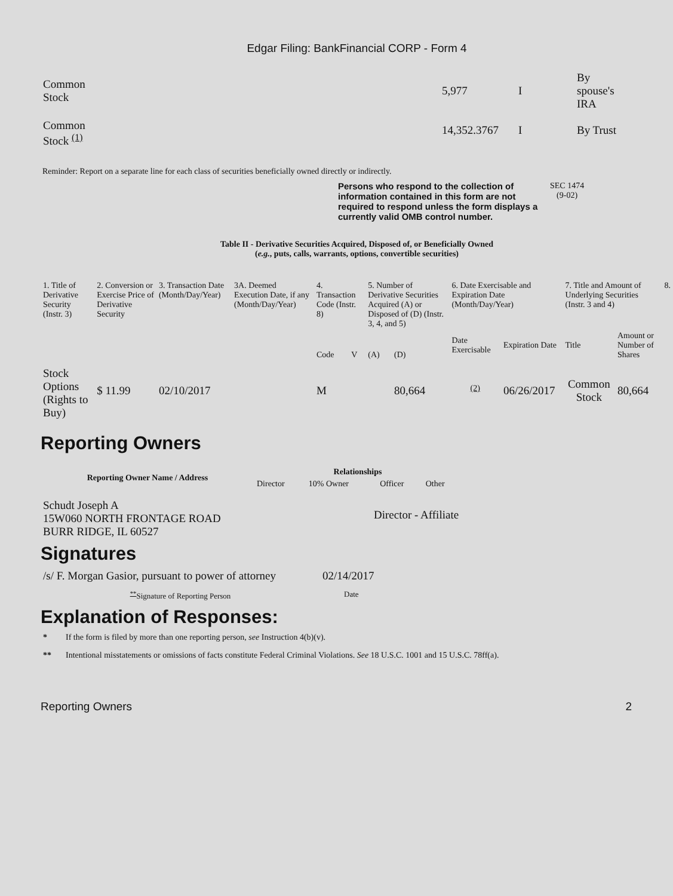Edgar Filing: BankFinancial CORP - Form 4
| Common Stock | 5,977 | I | By spouse's IRA |
| Common Stock <sup>(1)</sup> | 14,352.3767 | I | By Trust |
Reminder: Report on a separate line for each class of securities beneficially owned directly or indirectly.
Persons who respond to the collection of information contained in this form are not required to respond unless the form displays a currently valid OMB control number.
SEC 1474
(9-02)
Table II - Derivative Securities Acquired, Disposed of, or Beneficially Owned
(e.g., puts, calls, warrants, options, convertible securities)
| 1. Title of Derivative Security (Instr. 3) | 2. Conversion or Exercise Price of Derivative Security | 3. Transaction Date (Month/Day/Year) | 3A. Deemed Execution Date, if any (Month/Day/Year) | 4. Transaction Code (Instr. 8) | | 5. Number of Derivative Securities Acquired (A) or Disposed of (D) (Instr. 3, 4, and 5) | | 6. Date Exercisable and Expiration Date (Month/Day/Year) | | 7. Title and Amount of Underlying Securities (Instr. 3 and 4) | | 8. |
| | | | | Code | V | (A) | (D) | Date Exercisable | Expiration Date | Title | Amount or Number of Shares | |
| Stock Options (Rights to Buy) | $ 11.99 | 02/10/2017 | | M | | | 80,664 | <sup>(2)</sup> | 06/26/2017 | Common Stock | 80,664 | |
Reporting Owners
| Reporting Owner Name / Address | Relationships | | | |
| --- | --- | --- | --- | --- |
| | Director | 10% Owner | Officer | Other |
| Schudt Joseph A 15W060 NORTH FRONTAGE ROAD BURR RIDGE, IL 60527 | Director - Affiliate | | | |
Signatures
| /s/ F. Morgan Gasior, pursuant to power of attorney | 02/14/2017 |
| <sup>**</sup> Signature of Reporting Person | Date |
Explanation of Responses:
| * | If the form is filed by more than one reporting person, see Instruction 4(b)(v). |
| ** | Intentional misstatements or omissions of facts constitute Federal Criminal Violations. See 18 U.S.C. 1001 and 15 U.S.C. 78ff(a). |
Reporting Owners 2